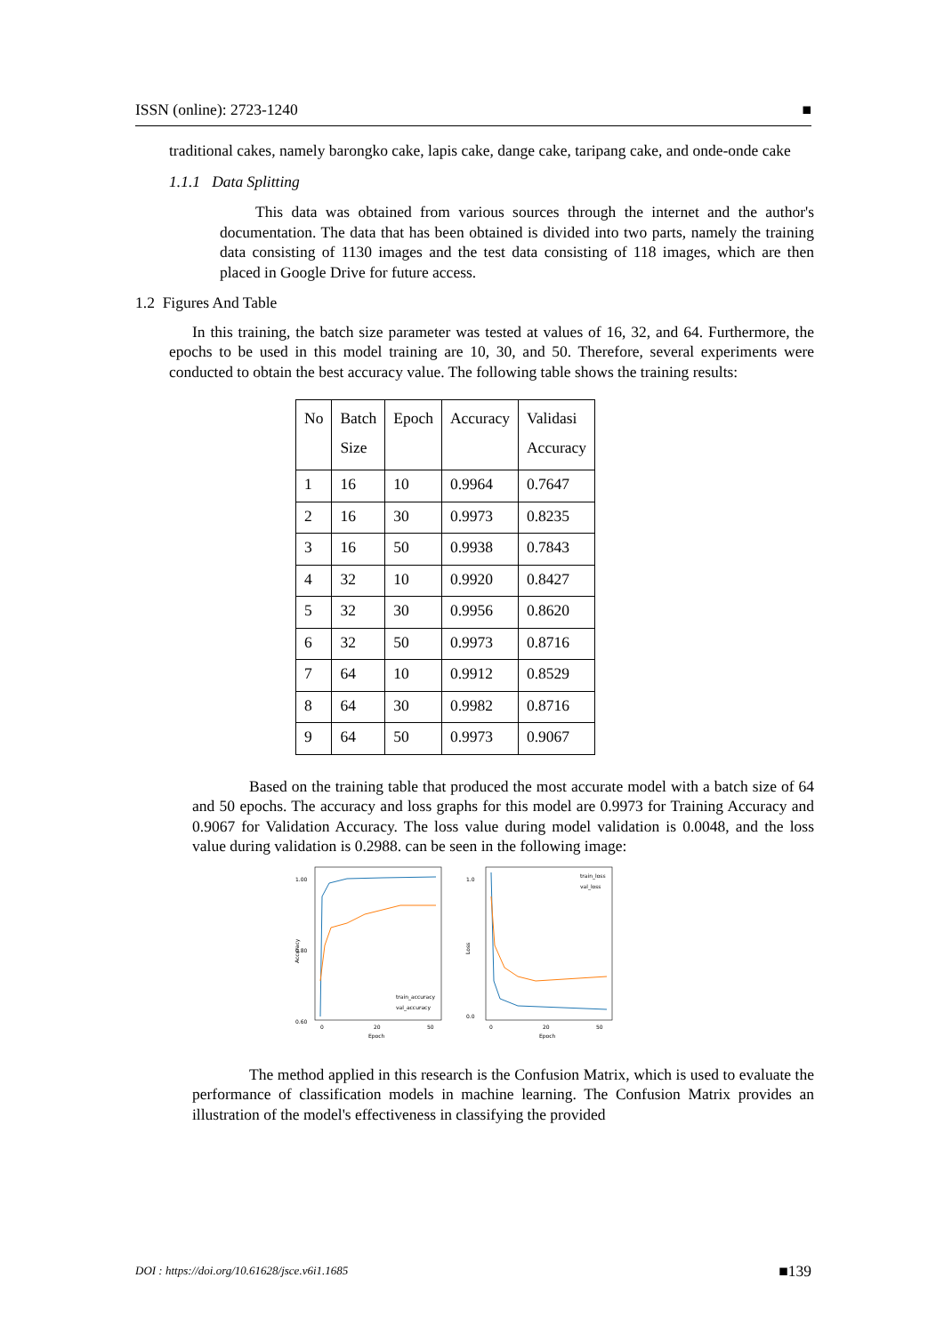ISSN (online): 2723-1240 ■
traditional cakes, namely barongko cake, lapis cake, dange cake, taripang cake, and onde-onde cake
1.1.1 Data Splitting
This data was obtained from various sources through the internet and the author's documentation. The data that has been obtained is divided into two parts, namely the training data consisting of 1130 images and the test data consisting of 118 images, which are then placed in Google Drive for future access.
1.2 Figures And Table
In this training, the batch size parameter was tested at values of 16, 32, and 64. Furthermore, the epochs to be used in this model training are 10, 30, and 50. Therefore, several experiments were conducted to obtain the best accuracy value. The following table shows the training results:
| No | Batch Size | Epoch | Accuracy | Validasi Accuracy |
| --- | --- | --- | --- | --- |
| 1 | 16 | 10 | 0.9964 | 0.7647 |
| 2 | 16 | 30 | 0.9973 | 0.8235 |
| 3 | 16 | 50 | 0.9938 | 0.7843 |
| 4 | 32 | 10 | 0.9920 | 0.8427 |
| 5 | 32 | 30 | 0.9956 | 0.8620 |
| 6 | 32 | 50 | 0.9973 | 0.8716 |
| 7 | 64 | 10 | 0.9912 | 0.8529 |
| 8 | 64 | 30 | 0.9982 | 0.8716 |
| 9 | 64 | 50 | 0.9973 | 0.9067 |
Based on the training table that produced the most accurate model with a batch size of 64 and 50 epochs. The accuracy and loss graphs for this model are 0.9973 for Training Accuracy and 0.9067 for Validation Accuracy. The loss value during model validation is 0.0048, and the loss value during validation is 0.2988. can be seen in the following image:
1.00
0.60
0.80
Accuracy
0
20
50
Epoch
train_accuracy
val_accuracy
1.0
0.0
Loss
0
20
50
Epoch
train_loss
val_loss
The method applied in this research is the Confusion Matrix, which is used to evaluate the performance of classification models in machine learning. The Confusion Matrix provides an illustration of the model's effectiveness in classifying the provided
DOI : https://doi.org/10.61628/jsce.v6i1.1685 ■139